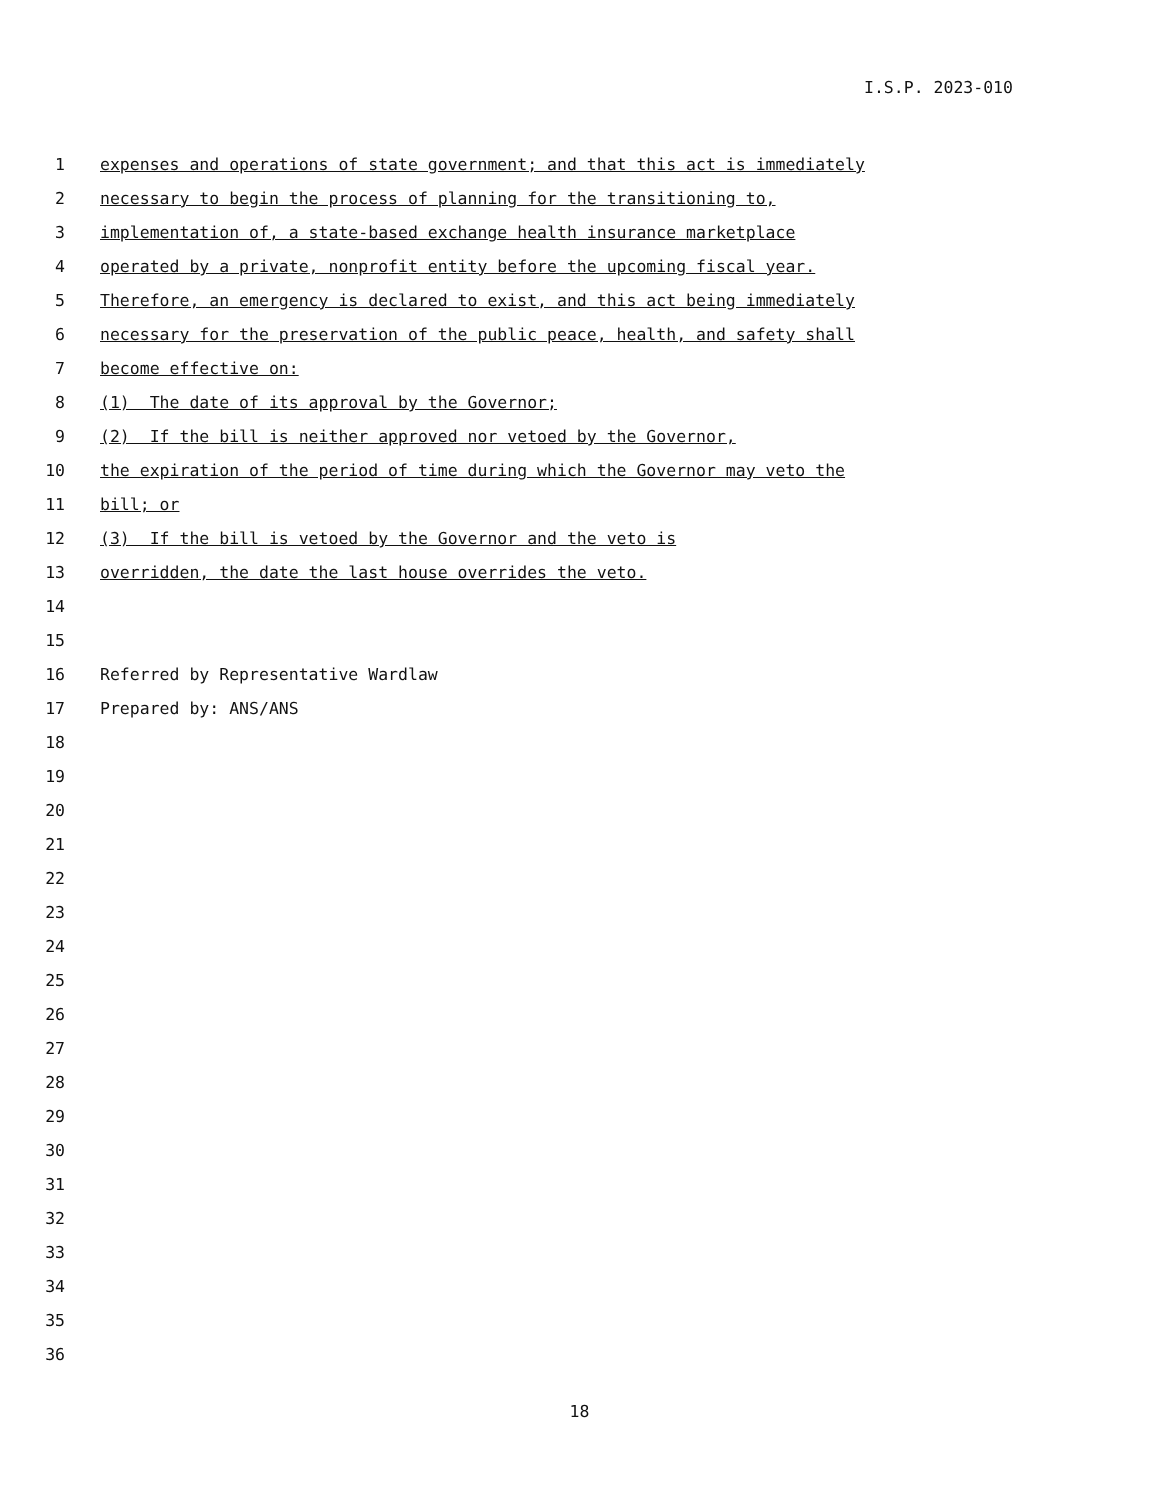I.S.P. 2023-010
1 expenses and operations of state government; and that this act is immediately
2 necessary to begin the process of planning for the transitioning to,
3 implementation of, a state-based exchange health insurance marketplace
4 operated by a private, nonprofit entity before the upcoming fiscal year.
5 Therefore, an emergency is declared to exist, and this act being immediately
6 necessary for the preservation of the public peace, health, and safety shall
7 become effective on:
8 (1) The date of its approval by the Governor;
9 (2) If the bill is neither approved nor vetoed by the Governor,
10 the expiration of the period of time during which the Governor may veto the
11 bill; or
12 (3) If the bill is vetoed by the Governor and the veto is
13 overridden, the date the last house overrides the veto.
14
15
16 Referred by Representative Wardlaw
17 Prepared by: ANS/ANS
18
19
20
21
22
23
24
25
26
27
28
29
30
31
32
33
34
35
36
18